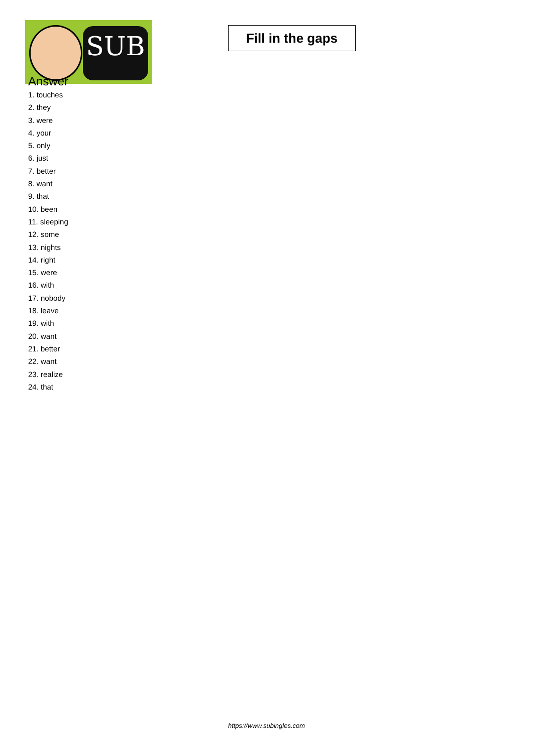SUB
Fill in the gaps
Answer
1. touches
2. they
3. were
4. your
5. only
6. just
7. better
8. want
9. that
10. been
11. sleeping
12. some
13. nights
14. right
15. were
16. with
17. nobody
18. leave
19. with
20. want
21. better
22. want
23. realize
24. that
https://www.subingles.com